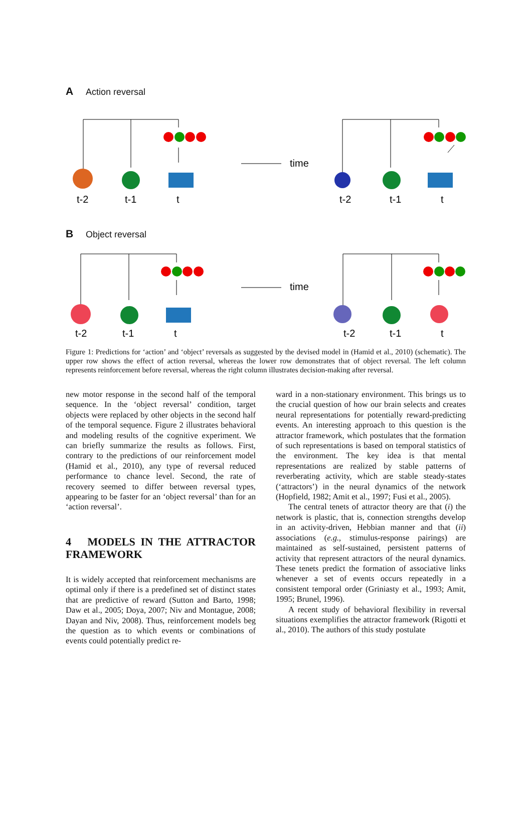A Action reversal
time
t-2
t-1
t
t-2
t-1
t
B Object reversal
time
t-2
t-1
t
t-2
t-1
t
Figure 1: Predictions for ‘action’ and ‘object’ reversals as suggested by the devised model in (Hamid et al., 2010) (schematic). The upper row shows the effect of action reversal, whereas the lower row demonstrates that of object reversal. The left column represents reinforcement before reversal, whereas the right column illustrates decision-making after reversal.
new motor response in the second half of the temporal sequence. In the ‘object reversal’ condition, target objects were replaced by other objects in the second half of the temporal sequence. Figure 2 illustrates behavioral and modeling results of the cognitive experiment. We can briefly summarize the results as follows. First, contrary to the predictions of our reinforcement model (Hamid et al., 2010), any type of reversal reduced performance to chance level. Second, the rate of recovery seemed to differ between reversal types, appearing to be faster for an ‘object reversal’ than for an ‘action reversal’.
4 MODELS IN THE ATTRACTOR FRAMEWORK
It is widely accepted that reinforcement mechanisms are optimal only if there is a predefined set of distinct states that are predictive of reward (Sutton and Barto, 1998; Daw et al., 2005; Doya, 2007; Niv and Montague, 2008; Dayan and Niv, 2008). Thus, reinforcement models beg the question as to which events or combinations of events could potentially predict re-
ward in a non-stationary environment. This brings us to the crucial question of how our brain selects and creates neural representations for potentially reward-predicting events. An interesting approach to this question is the attractor framework, which postulates that the formation of such representations is based on temporal statistics of the environment. The key idea is that mental representations are realized by stable patterns of reverberating activity, which are stable steady-states (‘attractors’) in the neural dynamics of the network (Hopfield, 1982; Amit et al., 1997; Fusi et al., 2005).
The central tenets of attractor theory are that (i) the network is plastic, that is, connection strengths develop in an activity-driven, Hebbian manner and that (ii) associations (e.g., stimulus-response pairings) are maintained as self-sustained, persistent patterns of activity that represent attractors of the neural dynamics. These tenets predict the formation of associative links whenever a set of events occurs repeatedly in a consistent temporal order (Griniasty et al., 1993; Amit, 1995; Brunel, 1996).
A recent study of behavioral flexibility in reversal situations exemplifies the attractor framework (Rigotti et al., 2010). The authors of this study postulate